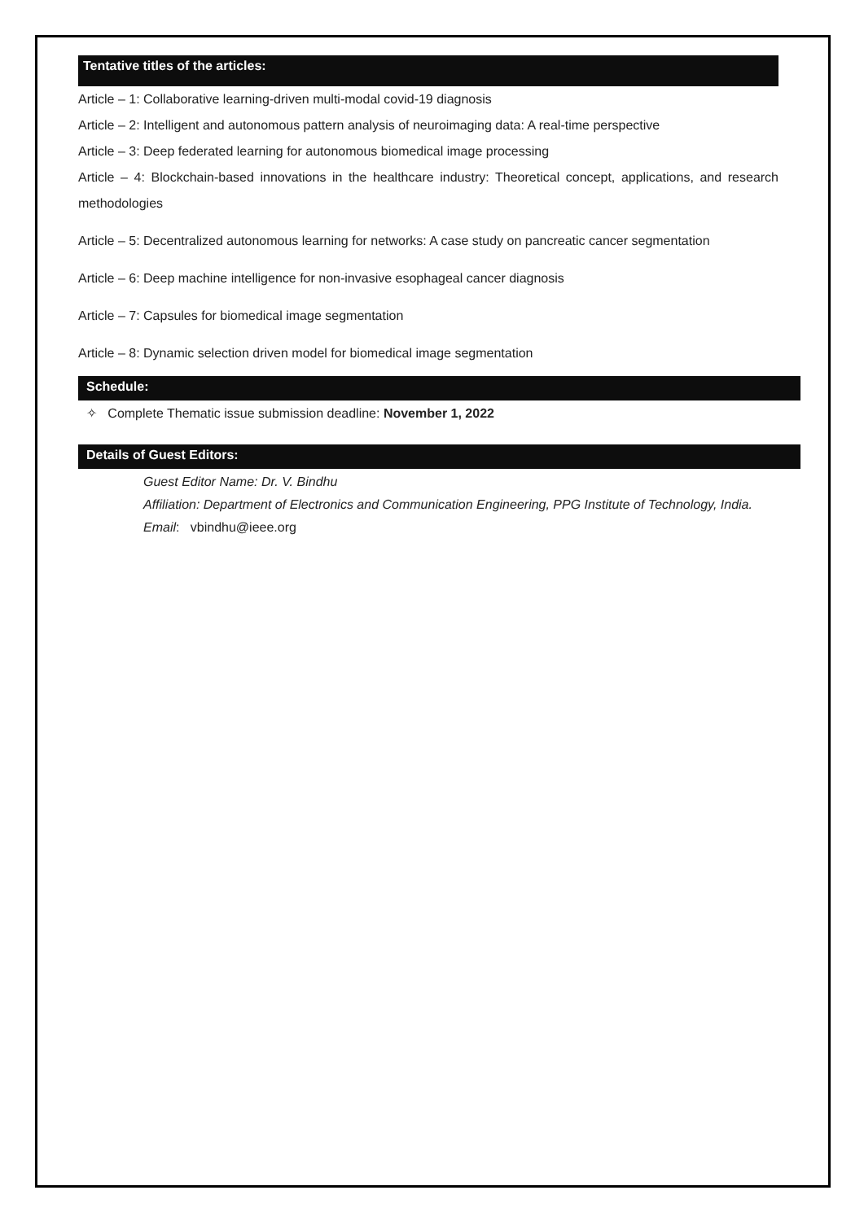Tentative titles of the articles:
Article – 1: Collaborative learning-driven multi-modal covid-19 diagnosis
Article – 2: Intelligent and autonomous pattern analysis of neuroimaging data: A real-time perspective
Article – 3: Deep federated learning for autonomous biomedical image processing
Article – 4: Blockchain-based innovations in the healthcare industry: Theoretical concept, applications, and research methodologies
Article – 5: Decentralized autonomous learning for networks: A case study on pancreatic cancer segmentation
Article – 6: Deep machine intelligence for non-invasive esophageal cancer diagnosis
Article – 7: Capsules for biomedical image segmentation
Article – 8: Dynamic selection driven model for biomedical image segmentation
Schedule:
✧ Complete Thematic issue submission deadline: November 1, 2022
Details of Guest Editors:
Guest Editor Name: Dr. V. Bindhu
Affiliation: Department of Electronics and Communication Engineering, PPG Institute of Technology, India.
Email: vbindhu@ieee.org